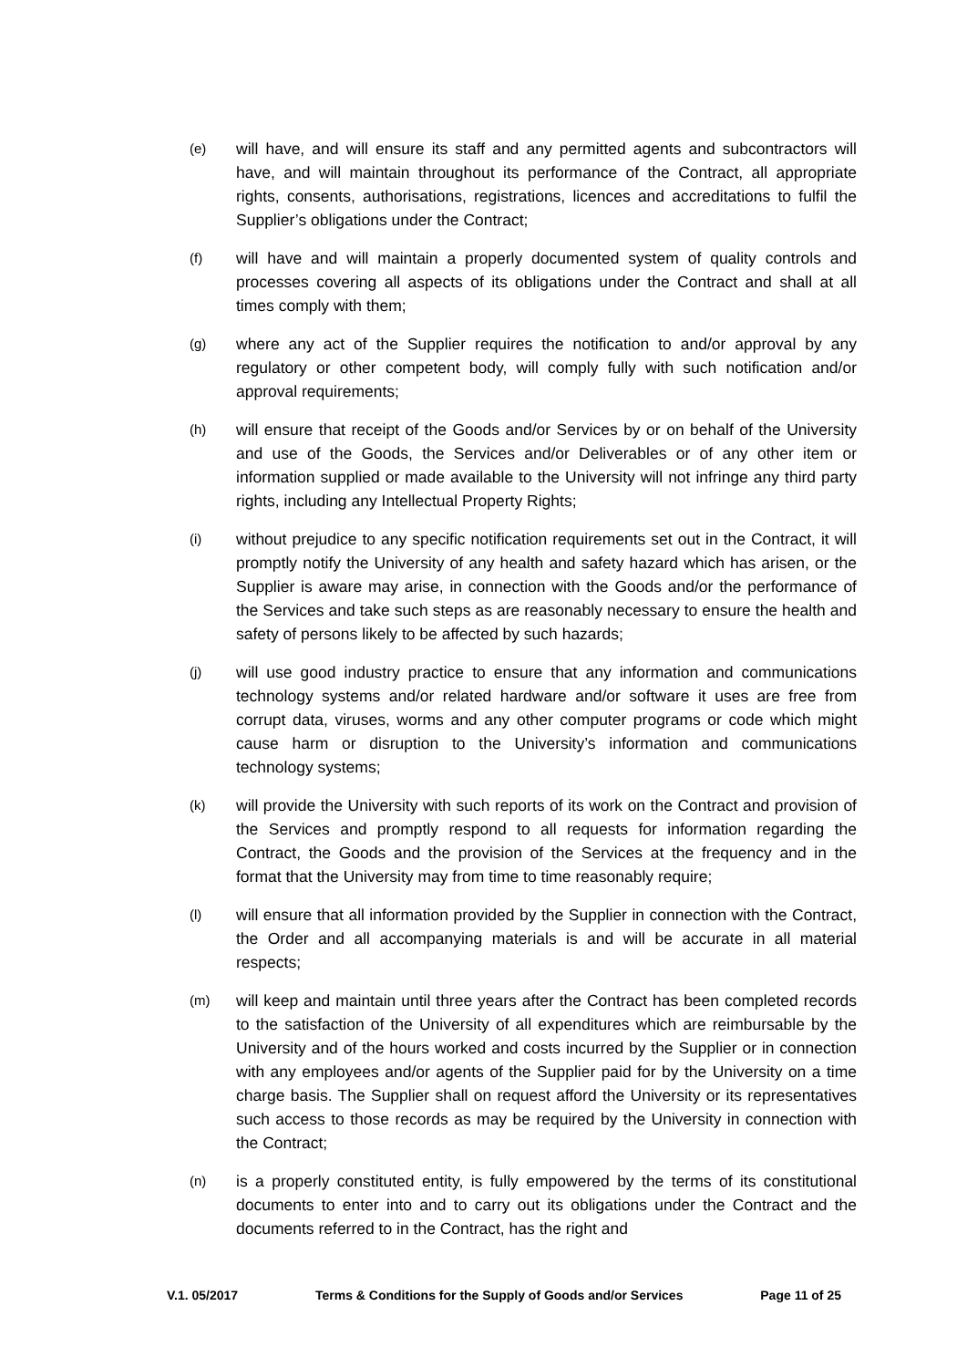(e)
will have, and will ensure its staff and any permitted agents and subcontractors will have, and will maintain throughout its performance of the Contract, all appropriate rights, consents, authorisations, registrations, licences and accreditations to fulfil the Supplier’s obligations under the Contract;
(f)
will have and will maintain a properly documented system of quality controls and processes covering all aspects of its obligations under the Contract and shall at all times comply with them;
(g)
where any act of the Supplier requires the notification to and/or approval by any regulatory or other competent body, will comply fully with such notification and/or approval requirements;
(h)
will ensure that receipt of the Goods and/or Services by or on behalf of the University and use of the Goods, the Services and/or Deliverables or of any other item or information supplied or made available to the University will not infringe any third party rights, including any Intellectual Property Rights;
(i)
without prejudice to any specific notification requirements set out in the Contract, it will promptly notify the University of any health and safety hazard which has arisen, or the Supplier is aware may arise, in connection with the Goods and/or the performance of the Services and take such steps as are reasonably necessary to ensure the health and safety of persons likely to be affected by such hazards;
(j)
will use good industry practice to ensure that any information and communications technology systems and/or related hardware and/or software it uses are free from corrupt data, viruses, worms and any other computer programs or code which might cause harm or disruption to the University’s information and communications technology systems;
(k)
will provide the University with such reports of its work on the Contract and provision of the Services and promptly respond to all requests for information regarding the Contract, the Goods and the provision of the Services at the frequency and in the format that the University may from time to time reasonably require;
(l)
will ensure that all information provided by the Supplier in connection with the Contract, the Order and all accompanying materials is and will be accurate in all material respects;
(m)
will keep and maintain until three years after the Contract has been completed records to the satisfaction of the University of all expenditures which are reimbursable by the University and of the hours worked and costs incurred by the Supplier or in connection with any employees and/or agents of the Supplier paid for by the University on a time charge basis. The Supplier shall on request afford the University or its representatives such access to those records as may be required by the University in connection with the Contract;
(n)
is a properly constituted entity, is fully empowered by the terms of its constitutional documents to enter into and to carry out its obligations under the Contract and the documents referred to in the Contract, has the right and
V.1. 05/2017 Terms & Conditions for the Supply of Goods and/or Services Page 11 of 25